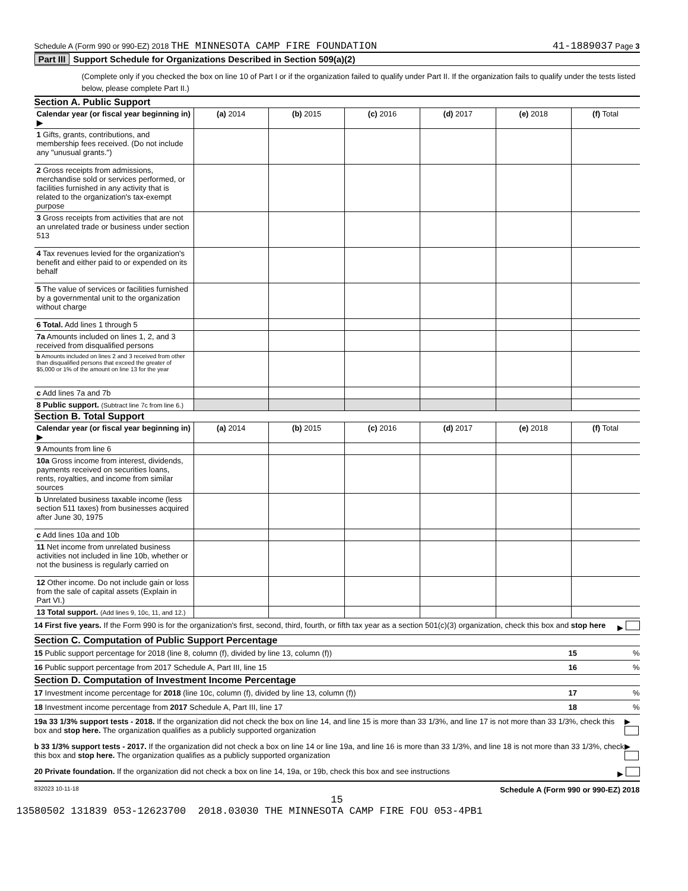Schedule A (Form 990 or 990-EZ) 2018 THE MINNESOTA CAMP FIRE FOUNDATION 41-1889037 Page 3
Part III Support Schedule for Organizations Described in Section 509(a)(2)
(Complete only if you checked the box on line 10 of Part I or if the organization failed to qualify under Part II. If the organization fails to qualify under the tests listed below, please complete Part II.)
Section A. Public Support
| Calendar year (or fiscal year beginning in) ▶ | (a) 2014 | (b) 2015 | (c) 2016 | (d) 2017 | (e) 2018 | (f) Total |
| --- | --- | --- | --- | --- | --- | --- |
| 1 Gifts, grants, contributions, and membership fees received. (Do not include any "unusual grants.") | | | | | | |
| 2 Gross receipts from admissions, merchandise sold or services performed, or facilities furnished in any activity that is related to the organization's tax-exempt purpose | | | | | | |
| 3 Gross receipts from activities that are not an unrelated trade or business under section 513 | | | | | | |
| 4 Tax revenues levied for the organization's benefit and either paid to or expended on its behalf | | | | | | |
| 5 The value of services or facilities furnished by a governmental unit to the organization without charge | | | | | | |
| 6 Total. Add lines 1 through 5 | | | | | | |
| 7a Amounts included on lines 1, 2, and 3 received from disqualified persons | | | | | | |
| b Amounts included on lines 2 and 3 received from other than disqualified persons that exceed the greater of $5,000 or 1% of the amount on line 13 for the year | | | | | | |
| c Add lines 7a and 7b | | | | | | |
| 8 Public support. (Subtract line 7c from line 6.) | | | | | | |
Section B. Total Support
| Calendar year (or fiscal year beginning in) ▶ | (a) 2014 | (b) 2015 | (c) 2016 | (d) 2017 | (e) 2018 | (f) Total |
| --- | --- | --- | --- | --- | --- | --- |
| 9 Amounts from line 6 | | | | | | |
| 10a Gross income from interest, dividends, payments received on securities loans, rents, royalties, and income from similar sources | | | | | | |
| b Unrelated business taxable income (less section 511 taxes) from businesses acquired after June 30, 1975 | | | | | | |
| c Add lines 10a and 10b | | | | | | |
| 11 Net income from unrelated business activities not included in line 10b, whether or not the business is regularly carried on | | | | | | |
| 12 Other income. Do not include gain or loss from the sale of capital assets (Explain in Part VI.) | | | | | | |
| 13 Total support. (Add lines 9, 10c, 11, and 12.) | | | | | | |
14 First five years. If the Form 990 is for the organization's first, second, third, fourth, or fifth tax year as a section 501(c)(3) organization, check this box and stop here ▶
Section C. Computation of Public Support Percentage
15 Public support percentage for 2018 (line 8, column (f), divided by line 13, column (f)) 15 %
16 Public support percentage from 2017 Schedule A, Part III, line 15 16 %
Section D. Computation of Investment Income Percentage
17 Investment income percentage for 2018 (line 10c, column (f), divided by line 13, column (f)) 17 %
18 Investment income percentage from 2017 Schedule A, Part III, line 17 18 %
19a 33 1/3% support tests - 2018. If the organization did not check the box on line 14, and line 15 is more than 33 1/3%, and line 17 is not more than 33 1/3%, check this box and stop here. The organization qualifies as a publicly supported organization ▶
b 33 1/3% support tests - 2017. If the organization did not check a box on line 14 or line 19a, and line 16 is more than 33 1/3%, and line 18 is not more than 33 1/3%, check this box and stop here. The organization qualifies as a publicly supported organization ▶
20 Private foundation. If the organization did not check a box on line 14, 19a, or 19b, check this box and see instructions ▶
832023 10-11-18 Schedule A (Form 990 or 990-EZ) 2018
15
13580502 131839 053-12623700 2018.03030 THE MINNESOTA CAMP FIRE FOU 053-4PB1